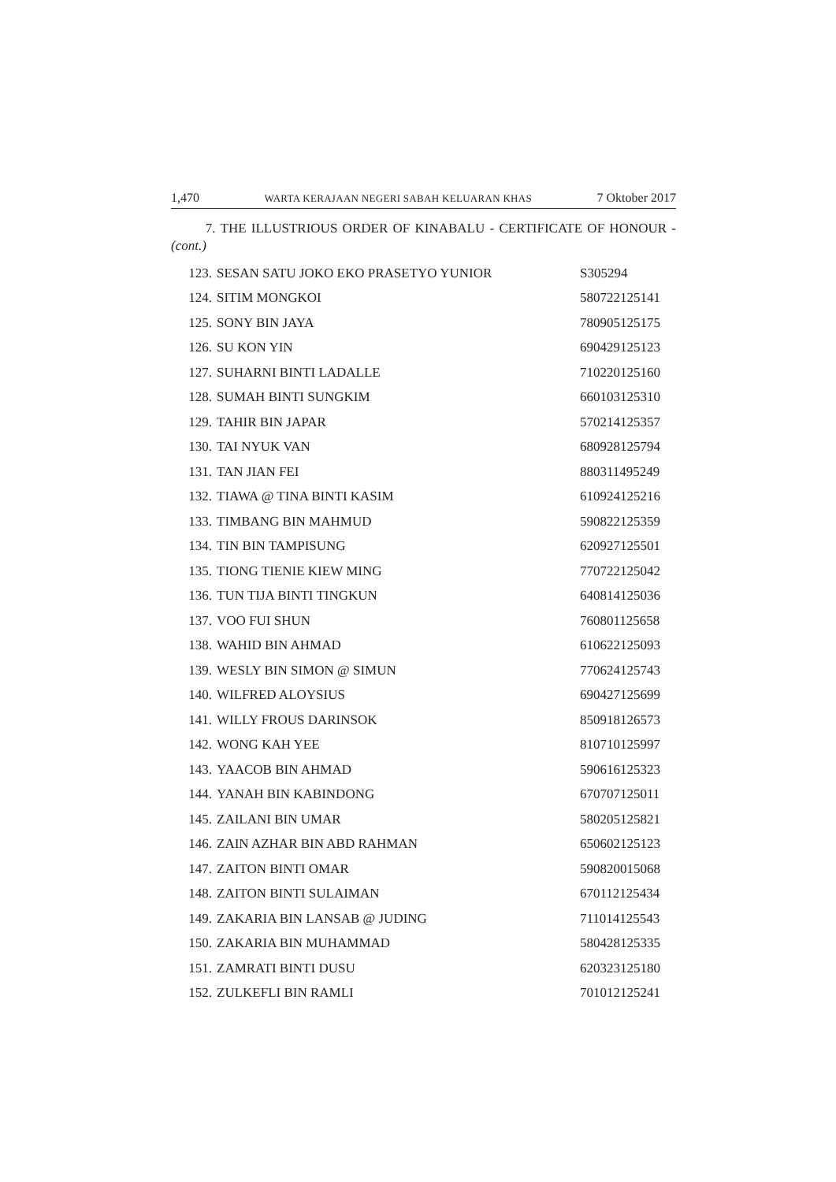1,470 WARTA KERAJAAN NEGERI SABAH KELUARAN KHAS 7 Oktober 2017
7. THE ILLUSTRIOUS ORDER OF KINABALU - CERTIFICATE OF HONOUR - (cont.)
| 123. | SESAN SATU JOKO EKO PRASETYO YUNIOR | S305294 |
| 124. | SITIM MONGKOI | 580722125141 |
| 125. | SONY BIN JAYA | 780905125175 |
| 126. | SU KON YIN | 690429125123 |
| 127. | SUHARNI BINTI LADALLE | 710220125160 |
| 128. | SUMAH BINTI SUNGKIM | 660103125310 |
| 129. | TAHIR BIN JAPAR | 570214125357 |
| 130. | TAI NYUK VAN | 680928125794 |
| 131. | TAN JIAN FEI | 880311495249 |
| 132. | TIAWA @ TINA BINTI KASIM | 610924125216 |
| 133. | TIMBANG BIN MAHMUD | 590822125359 |
| 134. | TIN BIN TAMPISUNG | 620927125501 |
| 135. | TIONG TIENIE KIEW MING | 770722125042 |
| 136. | TUN TIJA BINTI TINGKUN | 640814125036 |
| 137. | VOO FUI SHUN | 760801125658 |
| 138. | WAHID BIN AHMAD | 610622125093 |
| 139. | WESLY BIN SIMON @ SIMUN | 770624125743 |
| 140. | WILFRED ALOYSIUS | 690427125699 |
| 141. | WILLY FROUS DARINSOK | 850918126573 |
| 142. | WONG KAH YEE | 810710125997 |
| 143. | YAACOB BIN AHMAD | 590616125323 |
| 144. | YANAH BIN KABINDONG | 670707125011 |
| 145. | ZAILANI BIN UMAR | 580205125821 |
| 146. | ZAIN AZHAR BIN ABD RAHMAN | 650602125123 |
| 147. | ZAITON BINTI OMAR | 590820015068 |
| 148. | ZAITON BINTI SULAIMAN | 670112125434 |
| 149. | ZAKARIA BIN LANSAB @ JUDING | 711014125543 |
| 150. | ZAKARIA BIN MUHAMMAD | 580428125335 |
| 151. | ZAMRATI BINTI DUSU | 620323125180 |
| 152. | ZULKEFLI BIN RAMLI | 701012125241 |